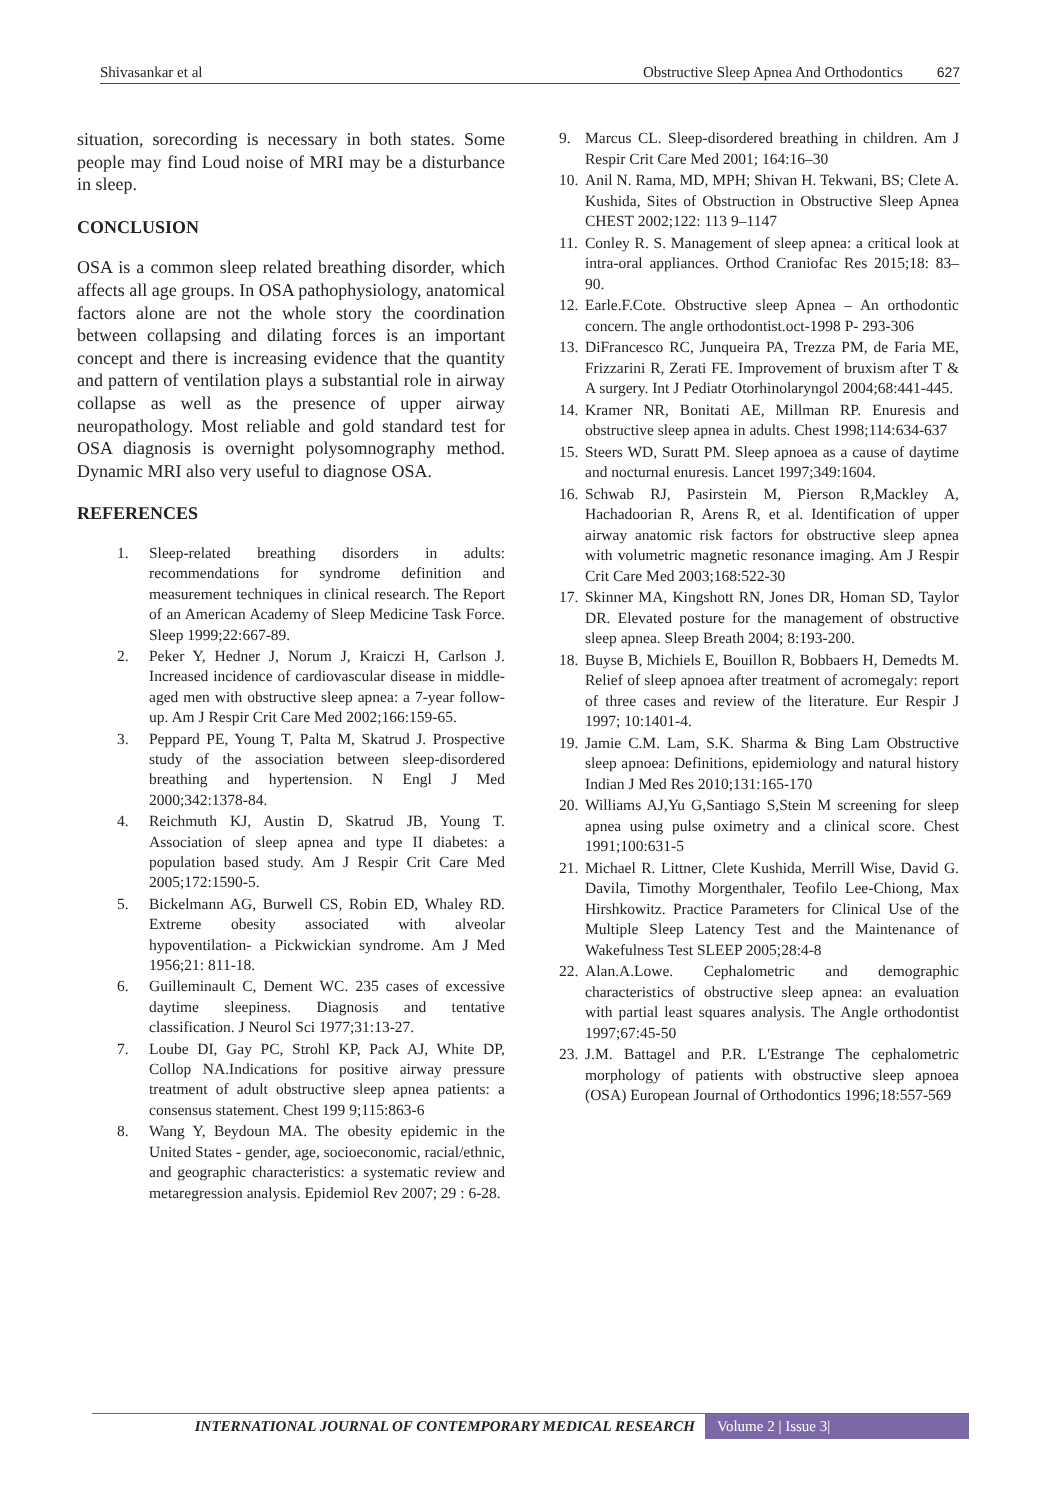Shivasankar et al Obstructive Sleep Apnea And Orthodontics 627
situation, sorecording is necessary in both states. Some people may find Loud noise of MRI may be a disturbance in sleep.
CONCLUSION
OSA is a common sleep related breathing disorder, which affects all age groups. In OSA pathophysiology, anatomical factors alone are not the whole story the coordination between collapsing and dilating forces is an important concept and there is increasing evidence that the quantity and pattern of ventilation plays a substantial role in airway collapse as well as the presence of upper airway neuropathology. Most reliable and gold standard test for OSA diagnosis is overnight polysomnography method. Dynamic MRI also very useful to diagnose OSA.
REFERENCES
1. Sleep-related breathing disorders in adults: recommendations for syndrome definition and measurement techniques in clinical research. The Report of an American Academy of Sleep Medicine Task Force. Sleep 1999;22:667-89.
2. Peker Y, Hedner J, Norum J, Kraiczi H, Carlson J. Increased incidence of cardiovascular disease in middle-aged men with obstructive sleep apnea: a 7-year follow-up. Am J Respir Crit Care Med 2002;166:159-65.
3. Peppard PE, Young T, Palta M, Skatrud J. Prospective study of the association between sleep-disordered breathing and hypertension. N Engl J Med 2000;342:1378-84.
4. Reichmuth KJ, Austin D, Skatrud JB, Young T. Association of sleep apnea and type II diabetes: a population based study. Am J Respir Crit Care Med 2005;172:1590-5.
5. Bickelmann AG, Burwell CS, Robin ED, Whaley RD. Extreme obesity associated with alveolar hypoventilation- a Pickwickian syndrome. Am J Med 1956;21: 811-18.
6. Guilleminault C, Dement WC. 235 cases of excessive daytime sleepiness. Diagnosis and tentative classification. J Neurol Sci 1977;31:13-27.
7. Loube DI, Gay PC, Strohl KP, Pack AJ, White DP, Collop NA.Indications for positive airway pressure treatment of adult obstructive sleep apnea patients: a consensus statement. Chest 199 9;115:863-6
8. Wang Y, Beydoun MA. The obesity epidemic in the United States - gender, age, socioeconomic, racial/ethnic, and geographic characteristics: a systematic review and metaregression analysis. Epidemiol Rev 2007; 29 : 6-28.
9. Marcus CL. Sleep-disordered breathing in children. Am J Respir Crit Care Med 2001; 164:16–30
10. Anil N. Rama, MD, MPH; Shivan H. Tekwani, BS; Clete A. Kushida, Sites of Obstruction in Obstructive Sleep Apnea CHEST 2002;122: 113 9–1147
11. Conley R. S. Management of sleep apnea: a critical look at intra-oral appliances. Orthod Craniofac Res 2015;18: 83–90.
12. Earle.F.Cote. Obstructive sleep Apnea – An orthodontic concern. The angle orthodontist.oct-1998 P- 293-306
13. DiFrancesco RC, Junqueira PA, Trezza PM, de Faria ME, Frizzarini R, Zerati FE. Improvement of bruxism after T & A surgery. Int J Pediatr Otorhinolaryngol 2004;68:441‑445.
14. Kramer NR, Bonitati AE, Millman RP. Enuresis and obstructive sleep apnea in adults. Chest 1998;114:634‑637
15. Steers WD, Suratt PM. Sleep apnoea as a cause of daytime and nocturnal enuresis. Lancet 1997;349:1604.
16. Schwab RJ, Pasirstein M, Pierson R,Mackley A, Hachadoorian R, Arens R, et al. Identification of upper airway anatomic risk factors for obstructive sleep apnea with volumetric magnetic resonance imaging. Am J Respir Crit Care Med 2003;168:522-30
17. Skinner MA, Kingshott RN, Jones DR, Homan SD, Taylor DR. Elevated posture for the management of obstructive sleep apnea. Sleep Breath 2004; 8:193-200.
18. Buyse B, Michiels E, Bouillon R, Bobbaers H, Demedts M. Relief of sleep apnoea after treatment of acromegaly: report of three cases and review of the literature. Eur Respir J 1997; 10:1401-4.
19. Jamie C.M. Lam, S.K. Sharma & Bing Lam Obstructive sleep apnoea: Definitions, epidemiology and natural history Indian J Med Res 2010;131:165-170
20. Williams AJ,Yu G,Santiago S,Stein M screening for sleep apnea using pulse oximetry and a clinical score. Chest 1991;100:631-5
21. Michael R. Littner, Clete Kushida, Merrill Wise, David G. Davila, Timothy Morgenthaler, Teofilo Lee-Chiong, Max Hirshkowitz. Practice Parameters for Clinical Use of the Multiple Sleep Latency Test and the Maintenance of Wakefulness Test SLEEP 2005;28:4-8
22. Alan.A.Lowe. Cephalometric and demographic characteristics of obstructive sleep apnea: an evaluation with partial least squares analysis. The Angle orthodontist 1997;67:45-50
23. J.M. Battagel and P.R. L'Estrange The cephalometric morphology of patients with obstructive sleep apnoea (OSA) European Journal of Orthodontics 1996;18:557-569
INTERNATIONAL JOURNAL OF CONTEMPORARY MEDICAL RESEARCH Volume 2 | Issue 3|